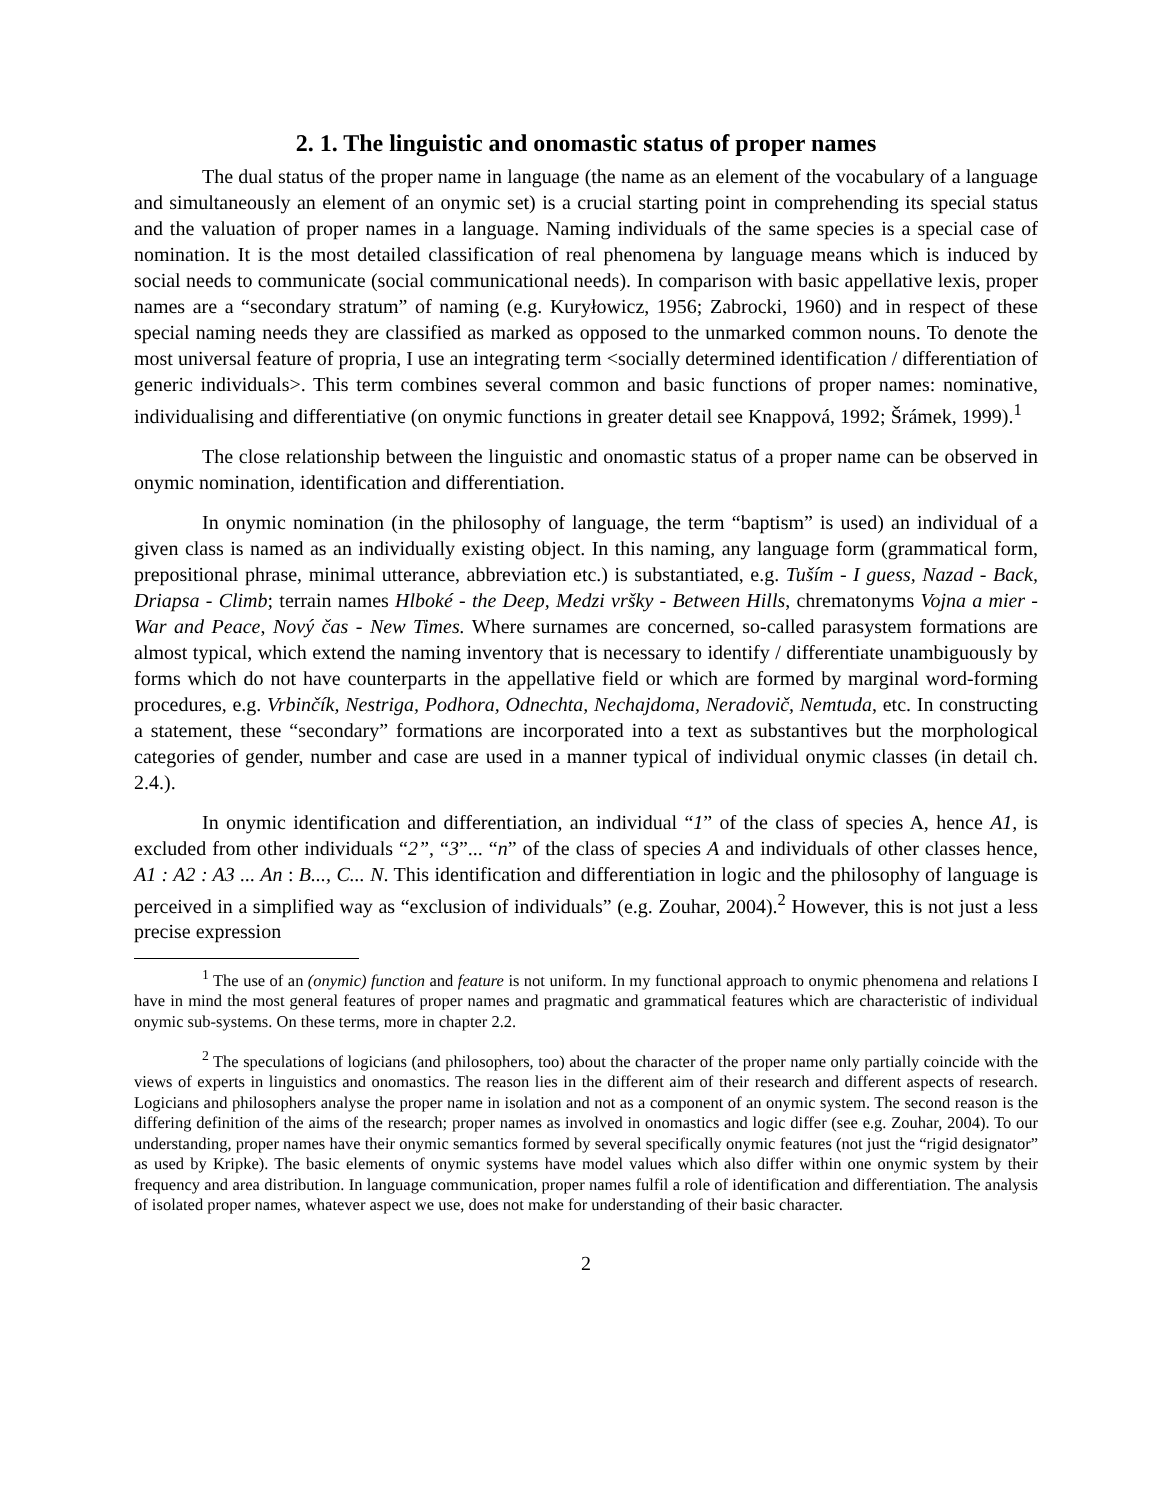2. 1. The linguistic and onomastic status of proper names
The dual status of the proper name in language (the name as an element of the vocabulary of a language and simultaneously an element of an onymic set) is a crucial starting point in comprehending its special status and the valuation of proper names in a language. Naming individuals of the same species is a special case of nomination. It is the most detailed classification of real phenomena by language means which is induced by social needs to communicate (social communicational needs). In comparison with basic appellative lexis, proper names are a “secondary stratum” of naming (e.g. Kuryłowicz, 1956; Zabrocki, 1960) and in respect of these special naming needs they are classified as marked as opposed to the unmarked common nouns. To denote the most universal feature of propria, I use an integrating term <socially determined identification / differentiation of generic individuals>. This term combines several common and basic functions of proper names: nominative, individualising and differentiative (on onymic functions in greater detail see Knappová, 1992; Šrámek, 1999).<sup>1</sup>
The close relationship between the linguistic and onomastic status of a proper name can be observed in onymic nomination, identification and differentiation.
In onymic nomination (in the philosophy of language, the term “baptism” is used) an individual of a given class is named as an individually existing object. In this naming, any language form (grammatical form, prepositional phrase, minimal utterance, abbreviation etc.) is substantiated, e.g. Tuším - I guess, Nazad - Back, Driapsa - Climb; terrain names Hlboké - the Deep, Medzi vršky - Between Hills, chrematonyms Vojna a mier - War and Peace, Nový čas - New Times. Where surnames are concerned, so-called parasystem formations are almost typical, which extend the naming inventory that is necessary to identify / differentiate unambiguously by forms which do not have counterparts in the appellative field or which are formed by marginal word-forming procedures, e.g. Vrbinčík, Nestriga, Podhora, Odnechta, Nechajdoma, Neradovič, Nemtuda, etc. In constructing a statement, these “secondary” formations are incorporated into a text as substantives but the morphological categories of gender, number and case are used in a manner typical of individual onymic classes (in detail ch. 2.4.).
In onymic identification and differentiation, an individual “1” of the class of species A, hence A1, is excluded from other individuals “2”, “3”... “n” of the class of species A and individuals of other classes hence, A1 : A2 : A3 ... An : B..., C... N. This identification and differentiation in logic and the philosophy of language is perceived in a simplified way as “exclusion of individuals” (e.g. Zouhar, 2004).<sup>2</sup> However, this is not just a less precise expression
<sup>1</sup> The use of an (onymic) function and feature is not uniform. In my functional approach to onymic phenomena and relations I have in mind the most general features of proper names and pragmatic and grammatical features which are characteristic of individual onymic sub-systems. On these terms, more in chapter 2.2.
<sup>2</sup> The speculations of logicians (and philosophers, too) about the character of the proper name only partially coincide with the views of experts in linguistics and onomastics. The reason lies in the different aim of their research and different aspects of research. Logicians and philosophers analyse the proper name in isolation and not as a component of an onymic system. The second reason is the differing definition of the aims of the research; proper names as involved in onomastics and logic differ (see e.g. Zouhar, 2004). To our understanding, proper names have their onymic semantics formed by several specifically onymic features (not just the “rigid designator” as used by Kripke). The basic elements of onymic systems have model values which also differ within one onymic system by their frequency and area distribution. In language communication, proper names fulfil a role of identification and differentiation. The analysis of isolated proper names, whatever aspect we use, does not make for understanding of their basic character.
2